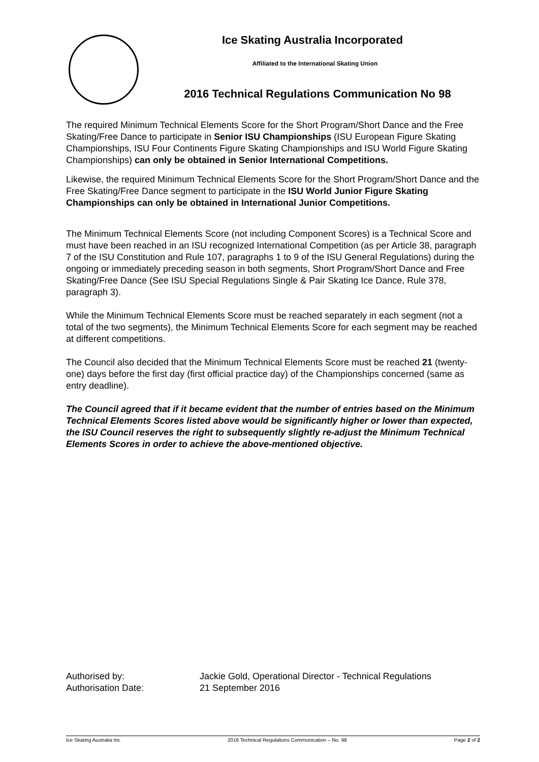Ice Skating Australia Incorporated
Affiliated to the International Skating Union
2016 Technical Regulations Communication No 98
The required Minimum Technical Elements Score for the Short Program/Short Dance and the Free Skating/Free Dance to participate in Senior ISU Championships (ISU European Figure Skating Championships, ISU Four Continents Figure Skating Championships and ISU World Figure Skating Championships) can only be obtained in Senior International Competitions.
Likewise, the required Minimum Technical Elements Score for the Short Program/Short Dance and the Free Skating/Free Dance segment to participate in the ISU World Junior Figure Skating Championships can only be obtained in International Junior Competitions.
The Minimum Technical Elements Score (not including Component Scores) is a Technical Score and must have been reached in an ISU recognized International Competition (as per Article 38, paragraph 7 of the ISU Constitution and Rule 107, paragraphs 1 to 9 of the ISU General Regulations) during the ongoing or immediately preceding season in both segments, Short Program/Short Dance and Free Skating/Free Dance (See ISU Special Regulations Single & Pair Skating Ice Dance, Rule 378, paragraph 3).
While the Minimum Technical Elements Score must be reached separately in each segment (not a total of the two segments), the Minimum Technical Elements Score for each segment may be reached at different competitions.
The Council also decided that the Minimum Technical Elements Score must be reached 21 (twenty-one) days before the first day (first official practice day) of the Championships concerned (same as entry deadline).
The Council agreed that if it became evident that the number of entries based on the Minimum Technical Elements Scores listed above would be significantly higher or lower than expected, the ISU Council reserves the right to subsequently slightly re-adjust the Minimum Technical Elements Scores in order to achieve the above-mentioned objective.
Authorised by: Jackie Gold, Operational Director - Technical Regulations
Authorisation Date: 21 September 2016
Ice Skating Australia Inc 2016 Technical Regulations Communication – No. 98 Page 2 of 2